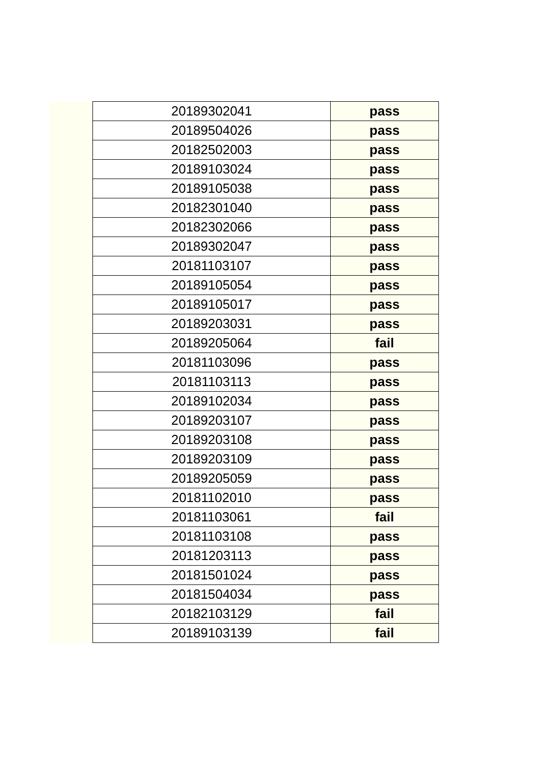| 20189302041 | pass |
| 20189504026 | pass |
| 20182502003 | pass |
| 20189103024 | pass |
| 20189105038 | pass |
| 20182301040 | pass |
| 20182302066 | pass |
| 20189302047 | pass |
| 20181103107 | pass |
| 20189105054 | pass |
| 20189105017 | pass |
| 20189203031 | pass |
| 20189205064 | fail |
| 20181103096 | pass |
| 20181103113 | pass |
| 20189102034 | pass |
| 20189203107 | pass |
| 20189203108 | pass |
| 20189203109 | pass |
| 20189205059 | pass |
| 20181102010 | pass |
| 20181103061 | fail |
| 20181103108 | pass |
| 20181203113 | pass |
| 20181501024 | pass |
| 20181504034 | pass |
| 20182103129 | fail |
| 20189103139 | fail |